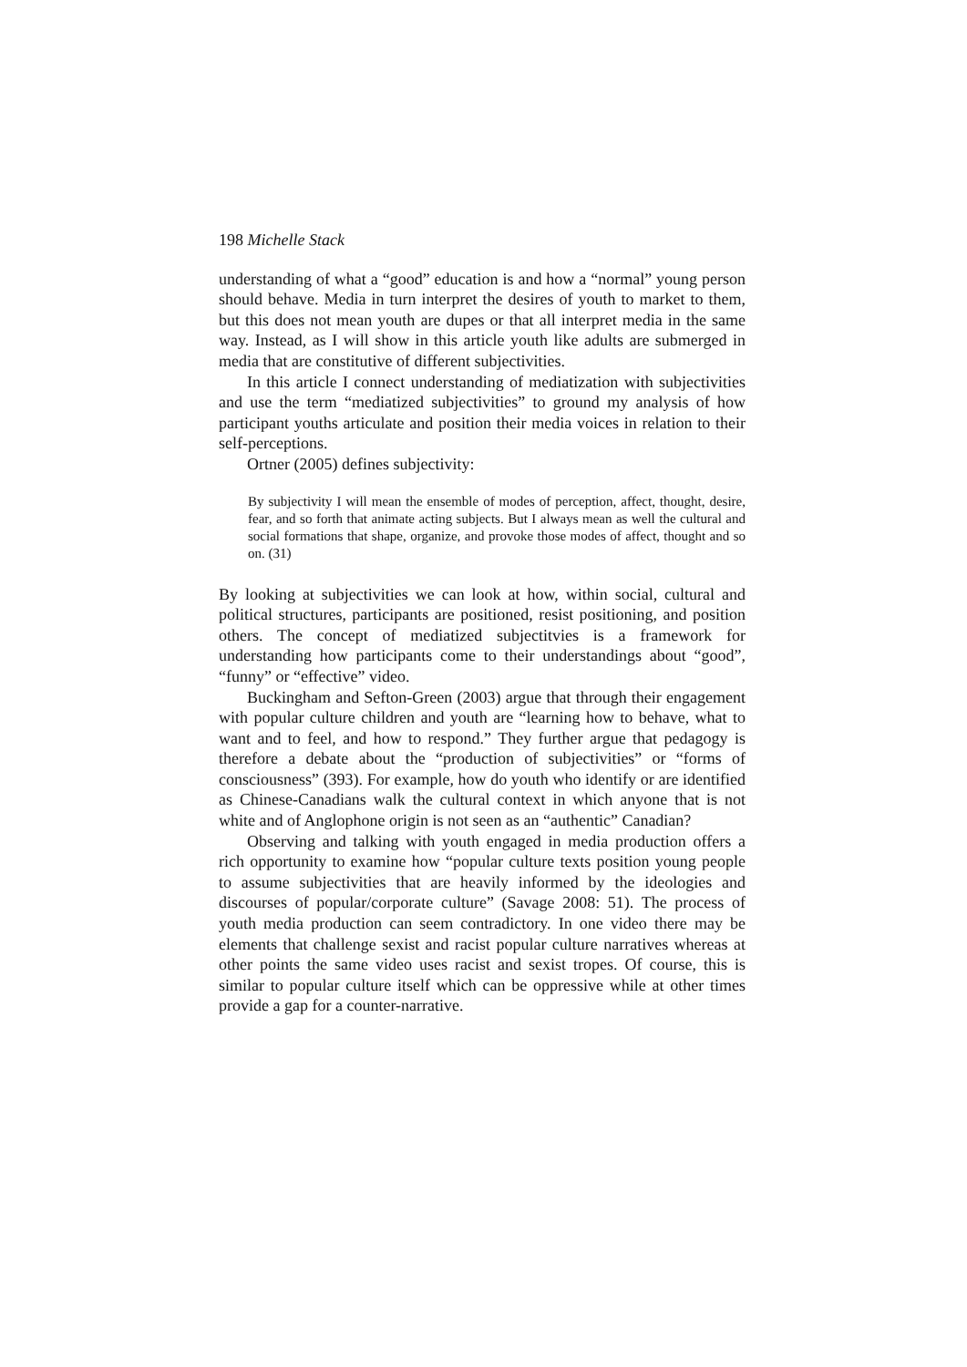198 Michelle Stack
understanding of what a “good” education is and how a “normal” young person should behave. Media in turn interpret the desires of youth to market to them, but this does not mean youth are dupes or that all interpret media in the same way. Instead, as I will show in this article youth like adults are submerged in media that are constitutive of different subjectivities.
In this article I connect understanding of mediatization with subjectivities and use the term “mediatized subjectivities” to ground my analysis of how participant youths articulate and position their media voices in relation to their self-perceptions.
Ortner (2005) defines subjectivity:
By subjectivity I will mean the ensemble of modes of perception, affect, thought, desire, fear, and so forth that animate acting subjects. But I always mean as well the cultural and social formations that shape, organize, and provoke those modes of affect, thought and so on. (31)
By looking at subjectivities we can look at how, within social, cultural and political structures, participants are positioned, resist positioning, and position others. The concept of mediatized subjectitvies is a framework for understanding how participants come to their understandings about “good”, “funny” or “effective” video.
Buckingham and Sefton-Green (2003) argue that through their engagement with popular culture children and youth are “learning how to behave, what to want and to feel, and how to respond.” They further argue that pedagogy is therefore a debate about the “production of subjectivities” or “forms of consciousness” (393). For example, how do youth who identify or are identified as Chinese-Canadians walk the cultural context in which anyone that is not white and of Anglophone origin is not seen as an “authentic” Canadian?
Observing and talking with youth engaged in media production offers a rich opportunity to examine how “popular culture texts position young people to assume subjectivities that are heavily informed by the ideologies and discourses of popular/corporate culture” (Savage 2008: 51). The process of youth media production can seem contradictory. In one video there may be elements that challenge sexist and racist popular culture narratives whereas at other points the same video uses racist and sexist tropes. Of course, this is similar to popular culture itself which can be oppressive while at other times provide a gap for a counter-narrative.